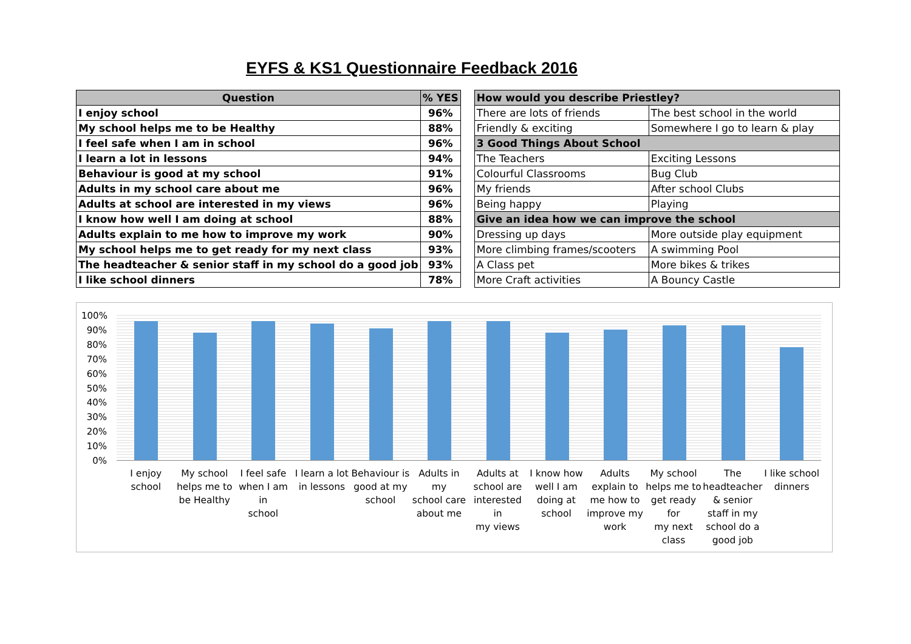EYFS & KS1 Questionnaire Feedback 2016
| Question | % YES |
| --- | --- |
| I enjoy school | 96% |
| My school helps me to be Healthy | 88% |
| I feel safe when I am in school | 96% |
| I learn a lot in lessons | 94% |
| Behaviour is good at my school | 91% |
| Adults in my school care about me | 96% |
| Adults at school are interested in my views | 96% |
| I know how well I am doing at school | 88% |
| Adults explain to me how to improve my work | 90% |
| My school helps me to get ready for my next class | 93% |
| The headteacher & senior staff in my school do a good job | 93% |
| I like school dinners | 78% |
| How would you describe Priestley? | |
| --- | --- |
| There are lots of friends | The best school in the world |
| Friendly & exciting | Somewhere I go to learn & play |
| 3 Good Things About School | |
| The Teachers | Exciting Lessons |
| Colourful Classrooms | Bug Club |
| My friends | After school Clubs |
| Being happy | Playing |
| Give an idea how we can improve the school | |
| Dressing up days | More outside play equipment |
| More climbing frames/scooters | A swimming Pool |
| A Class pet | More bikes & trikes |
| More Craft activities | A Bouncy Castle |
100%
90%
80%
70%
60%
50%
40%
30%
20%
10%
0%
I enjoy
school
My school
helps me to
be Healthy
I feel safe
when I am in
school
I learn a lot
in lessons
Behaviour is
good at my
school
Adults in my
school care
about me
Adults at
school are
interested in
my views
I know how
well I am
doing at
school
Adults
explain to
me how to
improve my
work
My school
helps me to
get ready for
my next class
The
headteacher
& senior
staff in my
school do a
good job
I like school
dinners